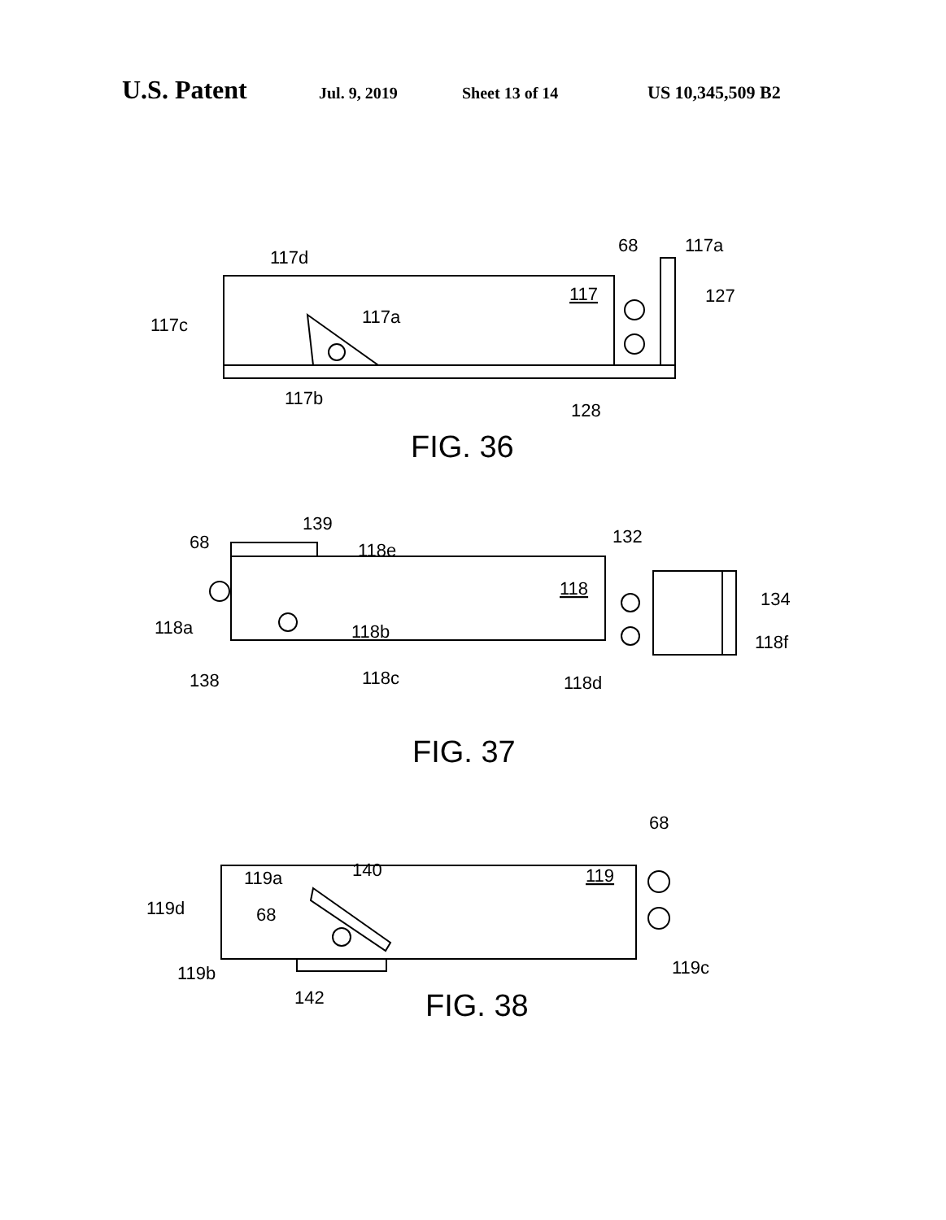U.S. Patent Jul. 9, 2019 Sheet 13 of 14 US 10,345,509 B2
117d
117a
68
117
117c
117a
127
117b
128
FIG. 36
139
68
118e
132
118
134
118a
118b
118f
138
118c
118d
FIG. 37
68
140
119a
119
119d
68
119b
119c
142
FIG. 38